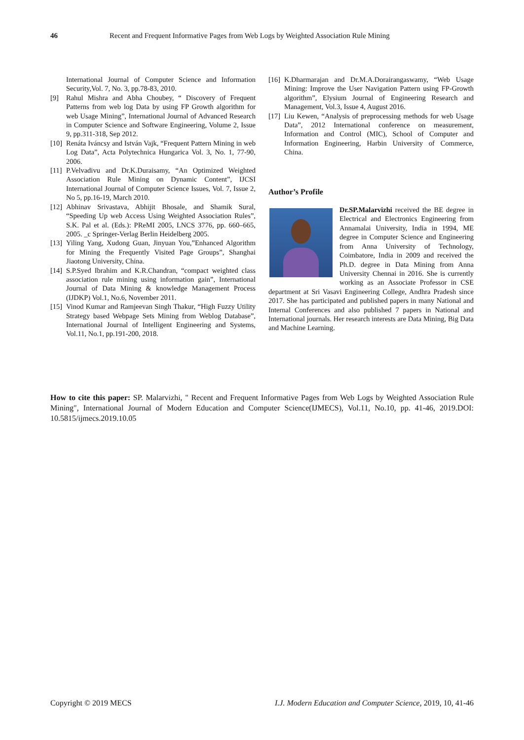46 Recent and Frequent Informative Pages from Web Logs by Weighted Association Rule Mining
International Journal of Computer Science and Information Security,Vol. 7, No. 3, pp.78-83, 2010.
[9] Rahul Mishra and Abha Choubey, “ Discovery of Frequent Patterns from web log Data by using FP Growth algorithm for web Usage Mining”, International Journal of Advanced Research in Computer Science and Software Engineering, Volume 2, Issue 9, pp.311-318, Sep 2012.
[10] Renáta Iváncsy and István Vajk, “Frequent Pattern Mining in web Log Data”, Acta Polytechnica Hungarica Vol. 3, No. 1, 77-90, 2006.
[11] P.Velvadivu and Dr.K.Duraisamy, “An Optimized Weighted Association Rule Mining on Dynamic Content”, IJCSI International Journal of Computer Science Issues, Vol. 7, Issue 2, No 5, pp.16-19, March 2010.
[12] Abhinav Srivastava, Abhijit Bhosale, and Shamik Sural, “Speeding Up web Access Using Weighted Association Rules”, S.K. Pal et al. (Eds.): PReMI 2005, LNCS 3776, pp. 660–665, 2005. _c Springer-Verlag Berlin Heidelberg 2005.
[13] Yiling Yang, Xudong Guan, Jinyuan You,”Enhanced Algorithm for Mining the Frequently Visited Page Groups”, Shanghai Jiaotong University, China.
[14] S.P.Syed Ibrahim and K.R.Chandran, “compact weighted class association rule mining using information gain”, International Journal of Data Mining & knowledge Management Process (IJDKP) Vol.1, No.6, November 2011.
[15] Vinod Kumar and Ramjeevan Singh Thakur, “High Fuzzy Utility Strategy based Webpage Sets Mining from Weblog Database”, International Journal of Intelligent Engineering and Systems, Vol.11, No.1, pp.191-200, 2018.
[16] K.Dharmarajan and Dr.M.A.Dorairangaswamy, “Web Usage Mining: Improve the User Navigation Pattern using FP-Growth algorithm”, Elysium Journal of Engineering Research and Management, Vol.3, Issue 4, August 2016.
[17] Liu Kewen, “Analysis of preprocessing methods for web Usage Data”, 2012 International conference on measurement, Information and Control (MIC), School of Computer and Information Engineering, Harbin University of Commerce, China.
Author’s Profile
Dr.SP.Malarvizhi received the BE degree in Electrical and Electronics Engineering from Annamalai University, India in 1994, ME degree in Computer Science and Engineering from Anna University of Technology, Coimbatore, India in 2009 and received the Ph.D. degree in Data Mining from Anna University Chennai in 2016. She is currently working as an Associate Professor in CSE department at Sri Vasavi Engineering College, Andhra Pradesh since 2017. She has participated and published papers in many National and Internal Conferences and also published 7 papers in National and International journals. Her research interests are Data Mining, Big Data and Machine Learning.
How to cite this paper: SP. Malarvizhi, " Recent and Frequent Informative Pages from Web Logs by Weighted Association Rule Mining", International Journal of Modern Education and Computer Science(IJMECS), Vol.11, No.10, pp. 41-46, 2019.DOI: 10.5815/ijmecs.2019.10.05
Copyright © 2019 MECS I.J. Modern Education and Computer Science, 2019, 10, 41-46